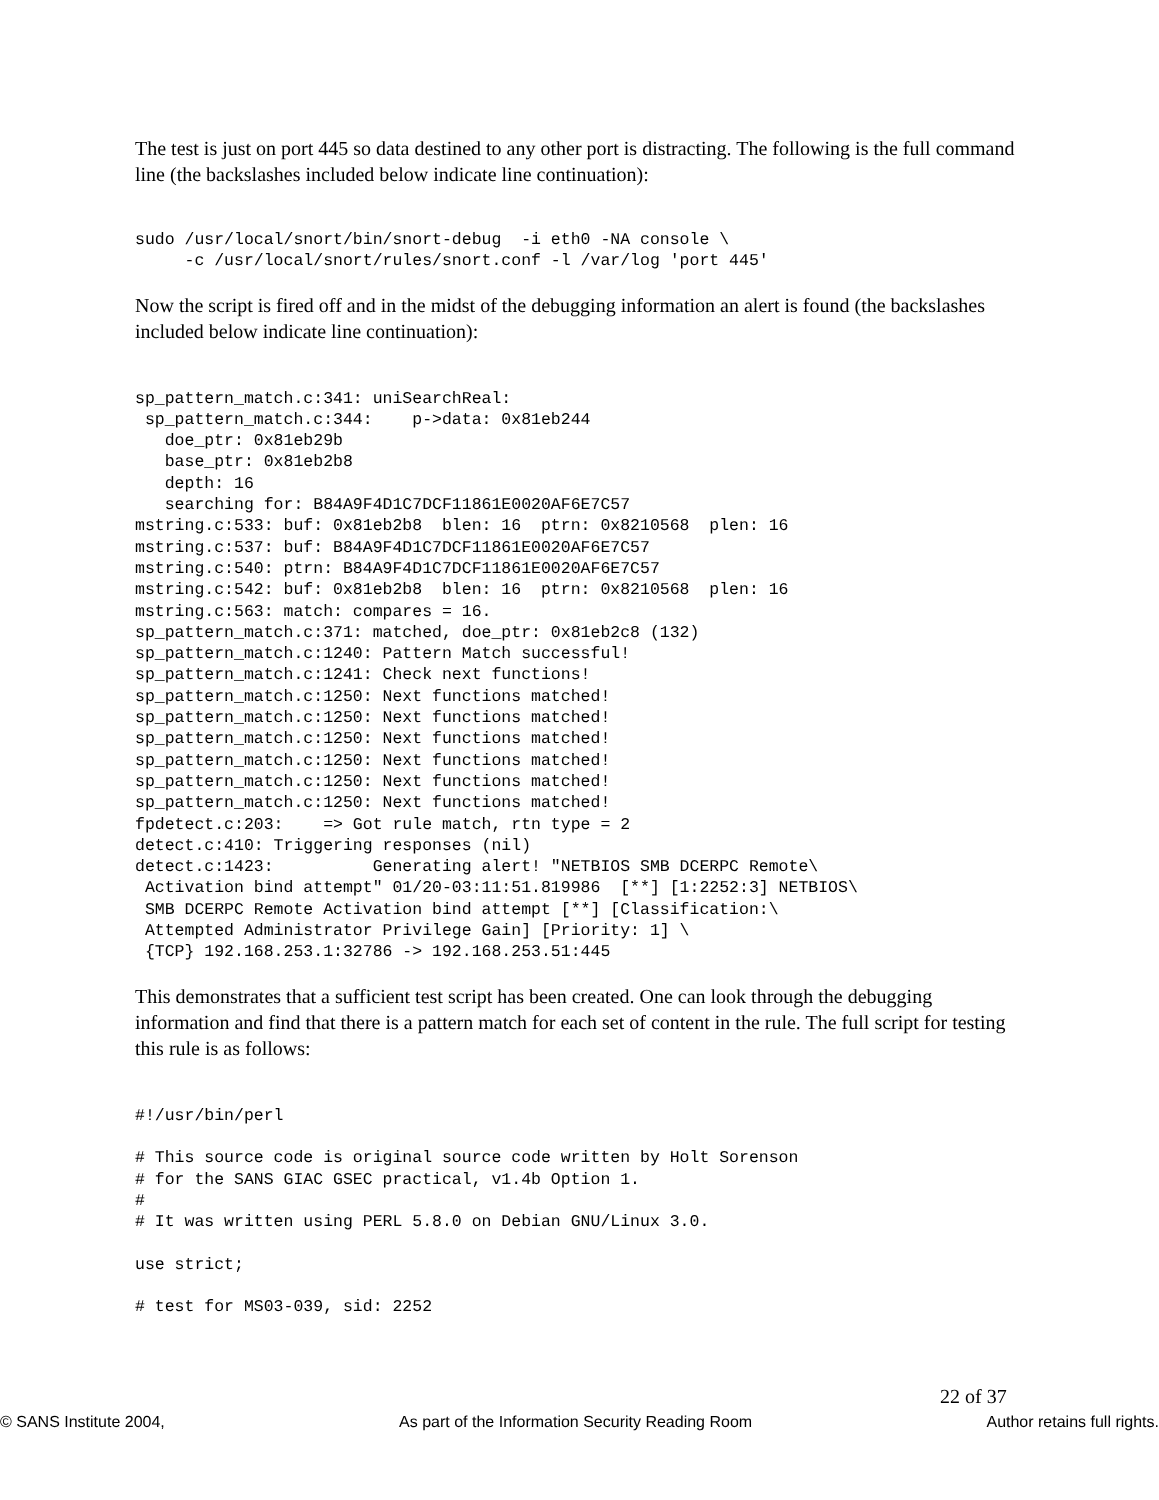The test is just on port 445 so data destined to any other port is distracting. The following is the full command line (the backslashes included below indicate line continuation):
sudo /usr/local/snort/bin/snort-debug  -i eth0 -NA console \
     -c /usr/local/snort/rules/snort.conf -l /var/log 'port 445'
Now the script is fired off and in the midst of the debugging information an alert is found (the backslashes included below indicate line continuation):
sp_pattern_match.c:341: uniSearchReal:
 sp_pattern_match.c:344:    p->data: 0x81eb244
   doe_ptr: 0x81eb29b
   base_ptr: 0x81eb2b8
   depth: 16
   searching for: B84A9F4D1C7DCF11861E0020AF6E7C57
mstring.c:533: buf: 0x81eb2b8  blen: 16  ptrn: 0x8210568  plen: 16
mstring.c:537: buf: B84A9F4D1C7DCF11861E0020AF6E7C57
mstring.c:540: ptrn: B84A9F4D1C7DCF11861E0020AF6E7C57
mstring.c:542: buf: 0x81eb2b8  blen: 16  ptrn: 0x8210568  plen: 16
mstring.c:563: match: compares = 16.
sp_pattern_match.c:371: matched, doe_ptr: 0x81eb2c8 (132)
sp_pattern_match.c:1240: Pattern Match successful!
sp_pattern_match.c:1241: Check next functions!
sp_pattern_match.c:1250: Next functions matched!
sp_pattern_match.c:1250: Next functions matched!
sp_pattern_match.c:1250: Next functions matched!
sp_pattern_match.c:1250: Next functions matched!
sp_pattern_match.c:1250: Next functions matched!
sp_pattern_match.c:1250: Next functions matched!
fpdetect.c:203:    => Got rule match, rtn type = 2
detect.c:410: Triggering responses (nil)
detect.c:1423:          Generating alert! "NETBIOS SMB DCERPC Remote\
 Activation bind attempt" 01/20-03:11:51.819986  [**] [1:2252:3] NETBIOS\
 SMB DCERPC Remote Activation bind attempt [**] [Classification:\
 Attempted Administrator Privilege Gain] [Priority: 1] \
 {TCP} 192.168.253.1:32786 -> 192.168.253.51:445
This demonstrates that a sufficient test script has been created. One can look through the debugging information and find that there is a pattern match for each set of content in the rule. The full script for testing this rule is as follows:
#!/usr/bin/perl

# This source code is original source code written by Holt Sorenson
# for the SANS GIAC GSEC practical, v1.4b Option 1.
#
# It was written using PERL 5.8.0 on Debian GNU/Linux 3.0.

use strict;

# test for MS03-039, sid: 2252
22 of 37
© SANS Institute 2004, As part of the Information Security Reading Room Author retains full rights.